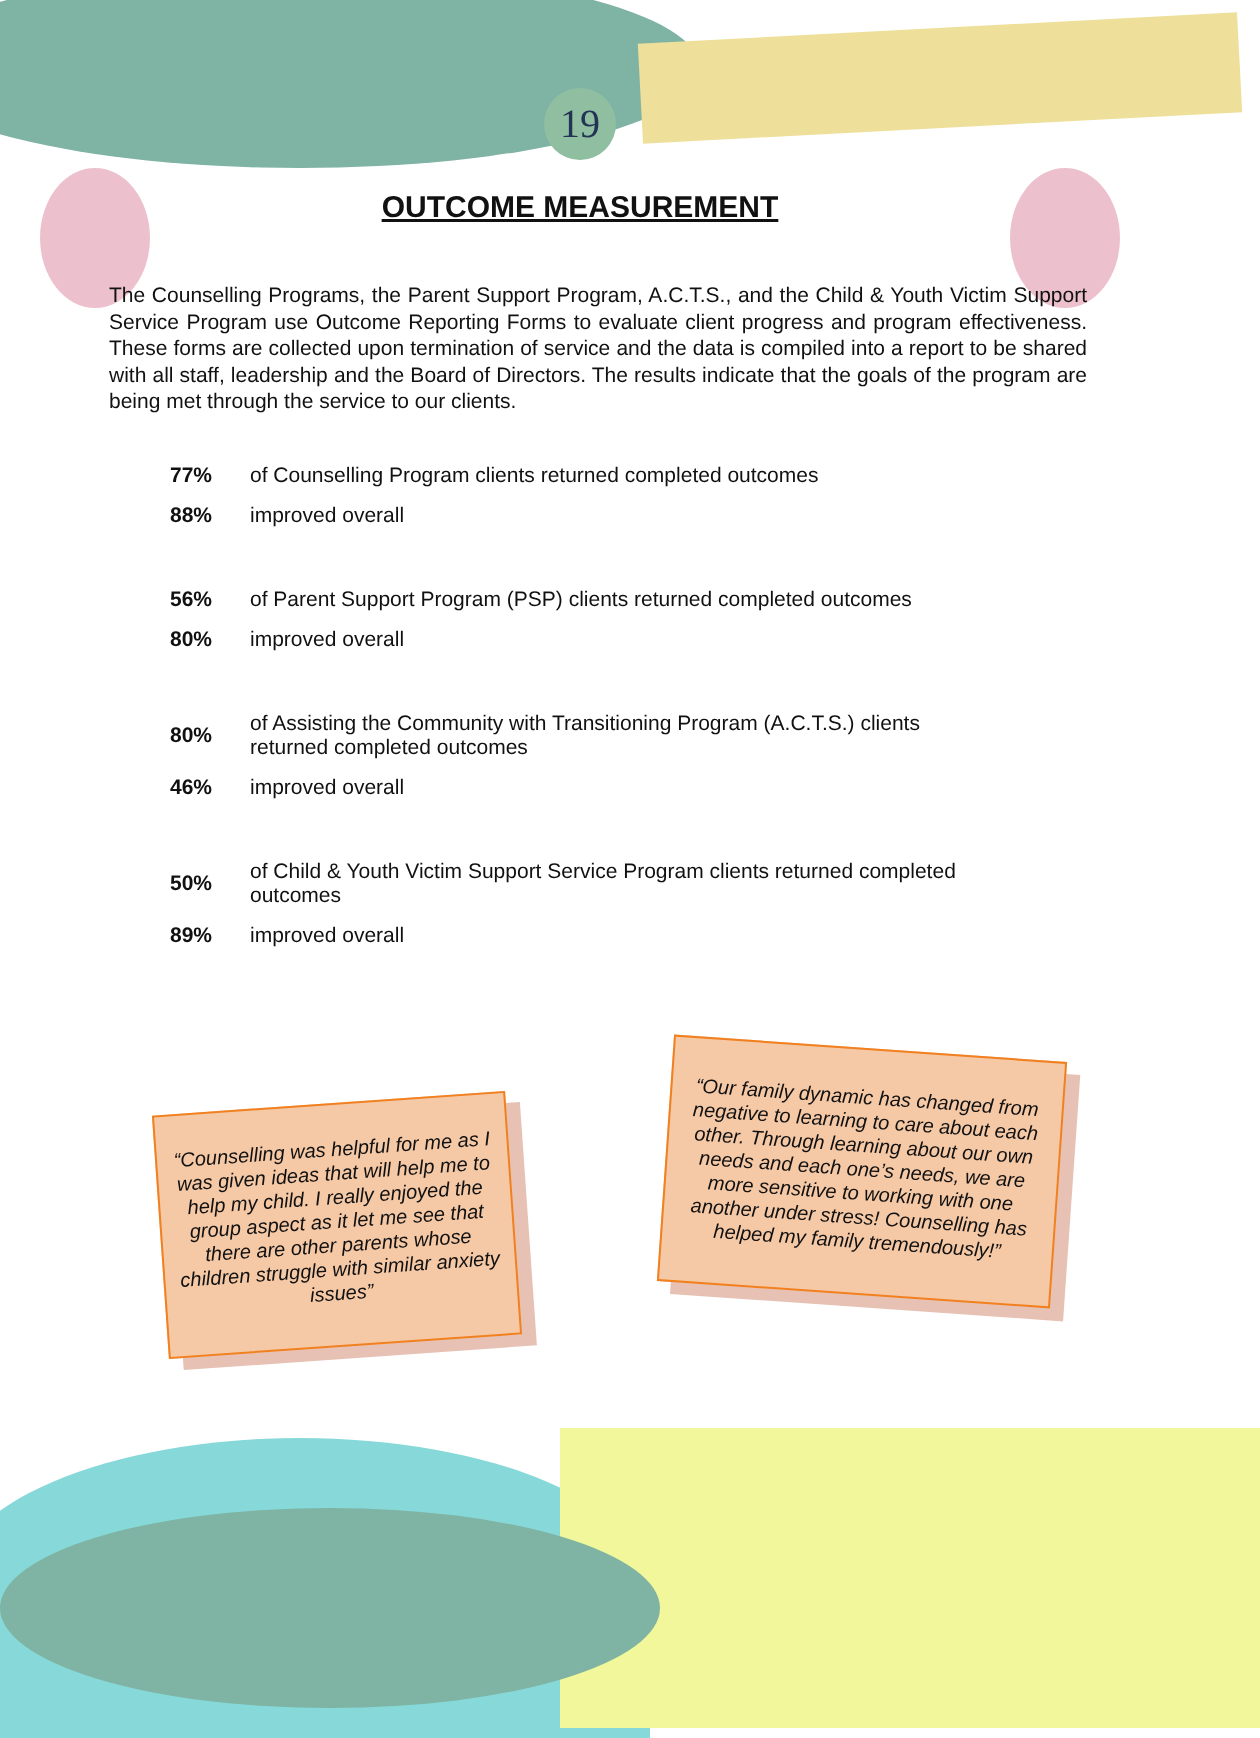19
OUTCOME MEASUREMENT
The Counselling Programs, the Parent Support Program, A.C.T.S., and the Child & Youth Victim Support Service Program use Outcome Reporting Forms to evaluate client progress and program effectiveness. These forms are collected upon termination of service and the data is compiled into a report to be shared with all staff, leadership and the Board of Directors. The results indicate that the goals of the program are being met through the service to our clients.
| 77% | of Counselling Program clients returned completed outcomes |
| 88% | improved overall |
| 56% | of Parent Support Program (PSP) clients returned completed outcomes |
| 80% | improved overall |
| 80% | of Assisting the Community with Transitioning Program (A.C.T.S.) clients returned completed outcomes |
| 46% | improved overall |
| 50% | of Child & Youth Victim Support Service Program clients returned completed outcomes |
| 89% | improved overall |
“Counselling was helpful for me as I was given ideas that will help me to help my child. I really enjoyed the group aspect as it let me see that there are other parents whose children struggle with similar anxiety issues”
“Our family dynamic has changed from negative to learning to care about each other. Through learning about our own needs and each one’s needs, we are more sensitive to working with one another under stress! Counselling has helped my family tremendously!”